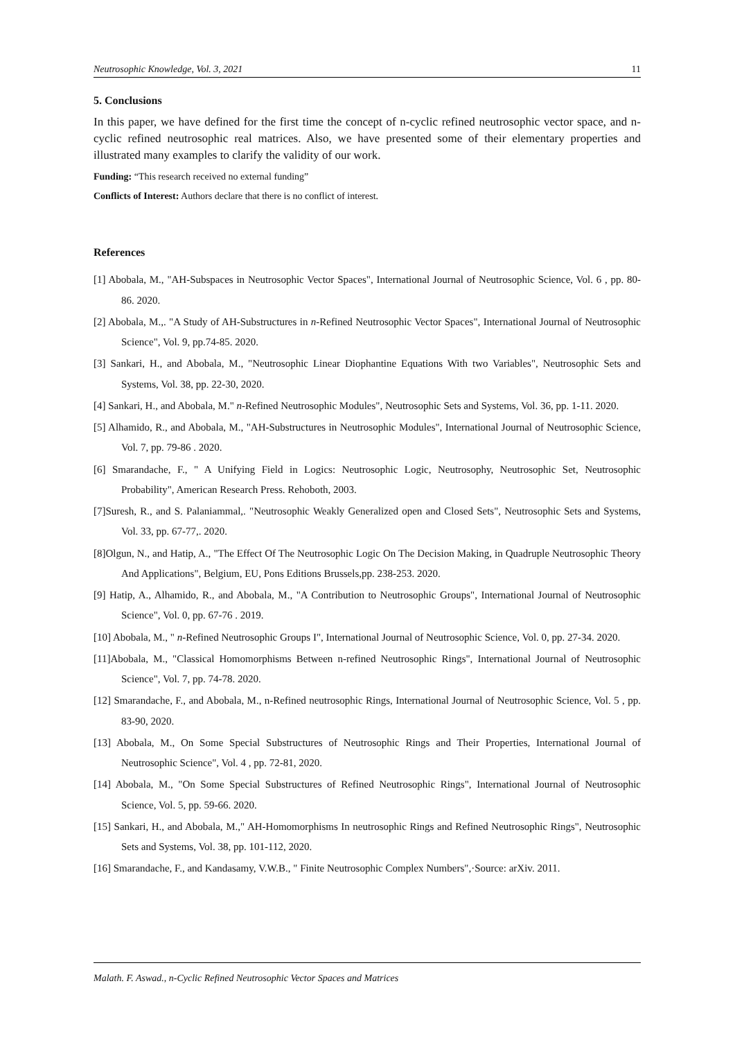Neutrosophic Knowledge, Vol. 3, 2021 11
5. Conclusions
In this paper, we have defined for the first time the concept of n-cyclic refined neutrosophic vector space, and n-cyclic refined neutrosophic real matrices. Also, we have presented some of their elementary properties and illustrated many examples to clarify the validity of our work.
Funding: “This research received no external funding”
Conflicts of Interest: Authors declare that there is no conflict of interest.
References
[1] Abobala, M., "AH-Subspaces in Neutrosophic Vector Spaces", International Journal of Neutrosophic Science, Vol. 6 , pp. 80-86. 2020.
[2] Abobala, M.,. "A Study of AH-Substructures in n-Refined Neutrosophic Vector Spaces", International Journal of Neutrosophic Science", Vol. 9, pp.74-85. 2020.
[3] Sankari, H., and Abobala, M., "Neutrosophic Linear Diophantine Equations With two Variables", Neutrosophic Sets and Systems, Vol. 38, pp. 22-30, 2020.
[4] Sankari, H., and Abobala, M." n-Refined Neutrosophic Modules", Neutrosophic Sets and Systems, Vol. 36, pp. 1-11. 2020.
[5] Alhamido, R., and Abobala, M., "AH-Substructures in Neutrosophic Modules", International Journal of Neutrosophic Science, Vol. 7, pp. 79-86 . 2020.
[6] Smarandache, F., " A Unifying Field in Logics: Neutrosophic Logic, Neutrosophy, Neutrosophic Set, Neutrosophic Probability", American Research Press. Rehoboth, 2003.
[7]Suresh, R., and S. Palaniammal,. "Neutrosophic Weakly Generalized open and Closed Sets", Neutrosophic Sets and Systems, Vol. 33, pp. 67-77,. 2020.
[8]Olgun, N., and Hatip, A., "The Effect Of The Neutrosophic Logic On The Decision Making, in Quadruple Neutrosophic Theory And Applications", Belgium, EU, Pons Editions Brussels,pp. 238-253. 2020.
[9] Hatip, A., Alhamido, R., and Abobala, M., "A Contribution to Neutrosophic Groups", International Journal of Neutrosophic Science", Vol. 0, pp. 67-76 . 2019.
[10] Abobala, M., " n-Refined Neutrosophic Groups I", International Journal of Neutrosophic Science, Vol. 0, pp. 27-34. 2020.
[11]Abobala, M., "Classical Homomorphisms Between n-refined Neutrosophic Rings", International Journal of Neutrosophic Science", Vol. 7, pp. 74-78. 2020.
[12] Smarandache, F., and Abobala, M., n-Refined neutrosophic Rings, International Journal of Neutrosophic Science, Vol. 5 , pp. 83-90, 2020.
[13] Abobala, M., On Some Special Substructures of Neutrosophic Rings and Their Properties, International Journal of Neutrosophic Science", Vol. 4 , pp. 72-81, 2020.
[14] Abobala, M., "On Some Special Substructures of Refined Neutrosophic Rings", International Journal of Neutrosophic Science, Vol. 5, pp. 59-66. 2020.
[15] Sankari, H., and Abobala, M.," AH-Homomorphisms In neutrosophic Rings and Refined Neutrosophic Rings", Neutrosophic Sets and Systems, Vol. 38, pp. 101-112, 2020.
[16] Smarandache, F., and Kandasamy, V.W.B., " Finite Neutrosophic Complex Numbers",·Source: arXiv. 2011.
Malath. F. Aswad., n-Cyclic Refined Neutrosophic Vector Spaces and Matrices